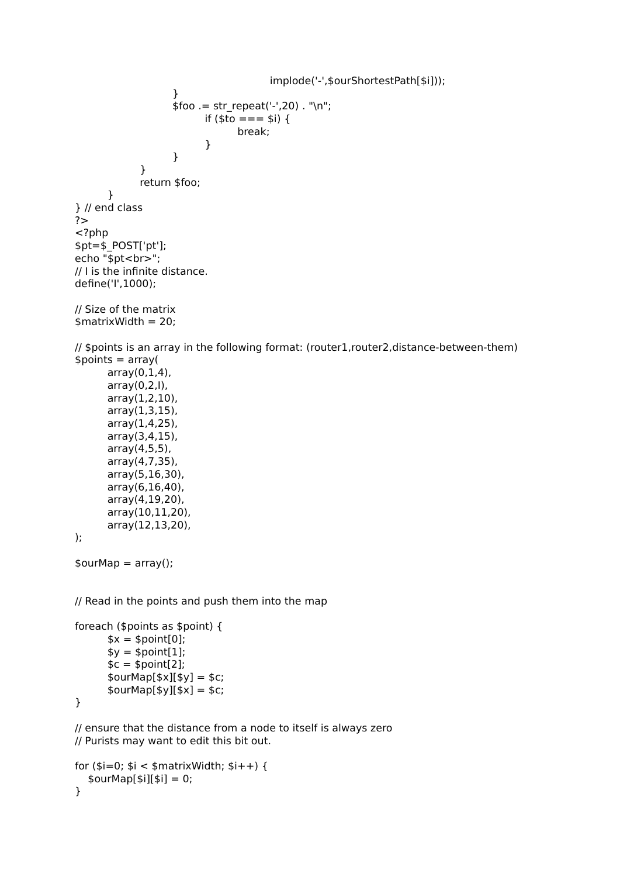implode('-',$ourShortestPath[$i]));
                              }
                              $foo .= str_repeat('-',20) . "\n";
                                        if ($to === $i) {
                                                  break;
                                        }
                              }
                    }
                    return $foo;
          }
} // end class
?>
<?php
$pt=$_POST['pt'];
echo "$pt<br>";
// I is the infinite distance.
define('I',1000);

// Size of the matrix
$matrixWidth = 20;

// $points is an array in the following format: (router1,router2,distance-between-them)
$points = array(
          array(0,1,4),
          array(0,2,I),
          array(1,2,10),
          array(1,3,15),
          array(1,4,25),
          array(3,4,15),
          array(4,5,5),
          array(4,7,35),
          array(5,16,30),
          array(6,16,40),
          array(4,19,20),
          array(10,11,20),
          array(12,13,20),
);

$ourMap = array();


// Read in the points and push them into the map

foreach ($points as $point) {
          $x = $point[0];
          $y = $point[1];
          $c = $point[2];
          $ourMap[$x][$y] = $c;
          $ourMap[$y][$x] = $c;
}

// ensure that the distance from a node to itself is always zero
// Purists may want to edit this bit out.

for ($i=0; $i < $matrixWidth; $i++) {
    $ourMap[$i][$i] = 0;
}